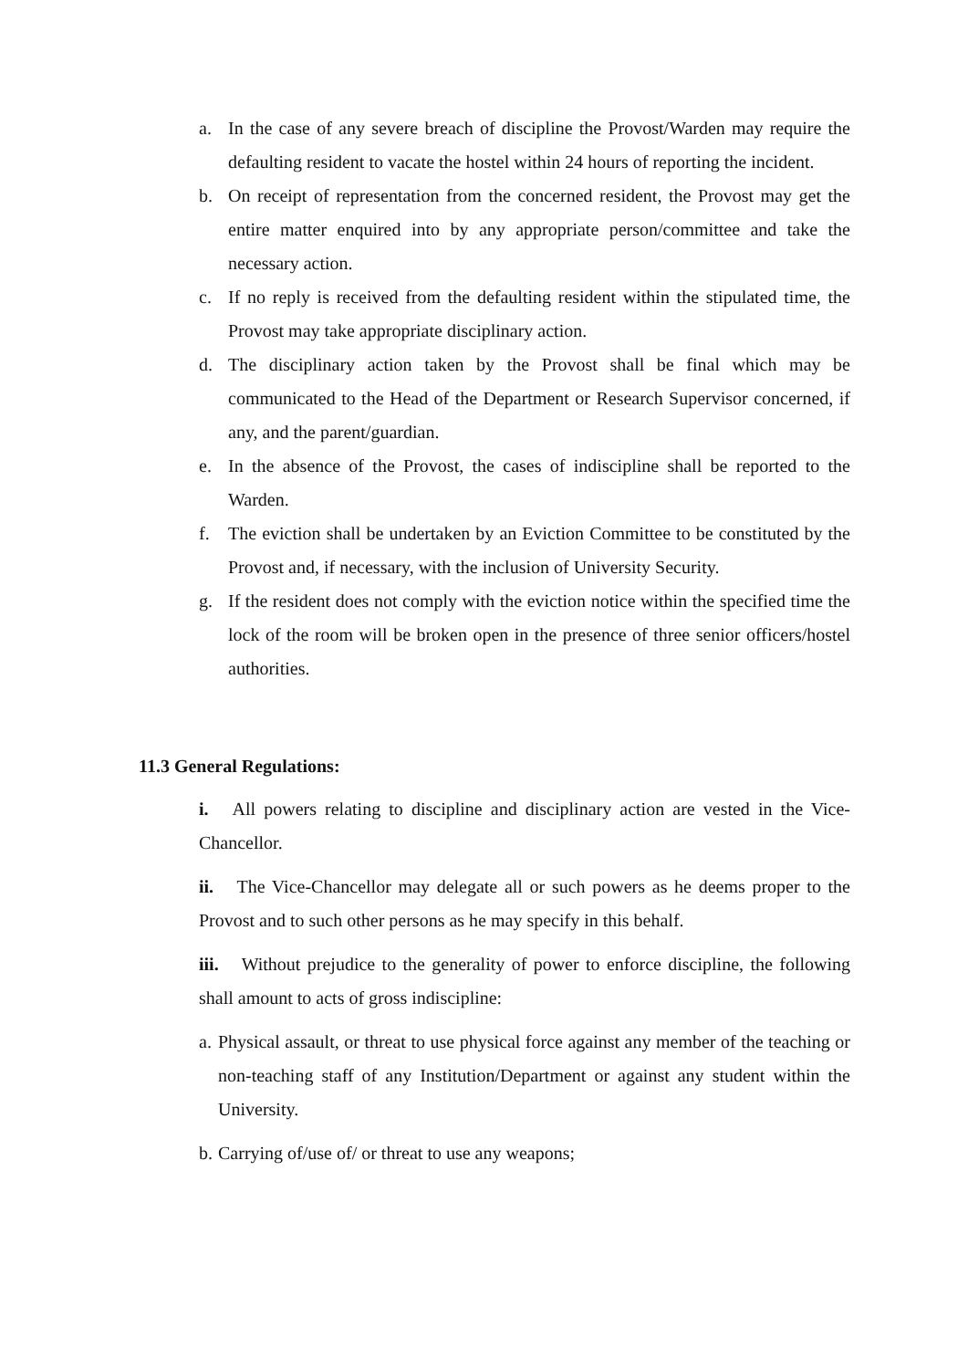a. In the case of any severe breach of discipline the Provost/Warden may require the defaulting resident to vacate the hostel within 24 hours of reporting the incident.
b. On receipt of representation from the concerned resident, the Provost may get the entire matter enquired into by any appropriate person/committee and take the necessary action.
c. If no reply is received from the defaulting resident within the stipulated time, the Provost may take appropriate disciplinary action.
d. The disciplinary action taken by the Provost shall be final which may be communicated to the Head of the Department or Research Supervisor concerned, if any, and the parent/guardian.
e. In the absence of the Provost, the cases of indiscipline shall be reported to the Warden.
f. The eviction shall be undertaken by an Eviction Committee to be constituted by the Provost and, if necessary, with the inclusion of University Security.
g. If the resident does not comply with the eviction notice within the specified time the lock of the room will be broken open in the presence of three senior officers/hostel authorities.
11.3 General Regulations:
i. All powers relating to discipline and disciplinary action are vested in the Vice-Chancellor.
ii. The Vice-Chancellor may delegate all or such powers as he deems proper to the Provost and to such other persons as he may specify in this behalf.
iii. Without prejudice to the generality of power to enforce discipline, the following shall amount to acts of gross indiscipline:
a. Physical assault, or threat to use physical force against any member of the teaching or non-teaching staff of any Institution/Department or against any student within the University.
b. Carrying of/use of/ or threat to use any weapons;